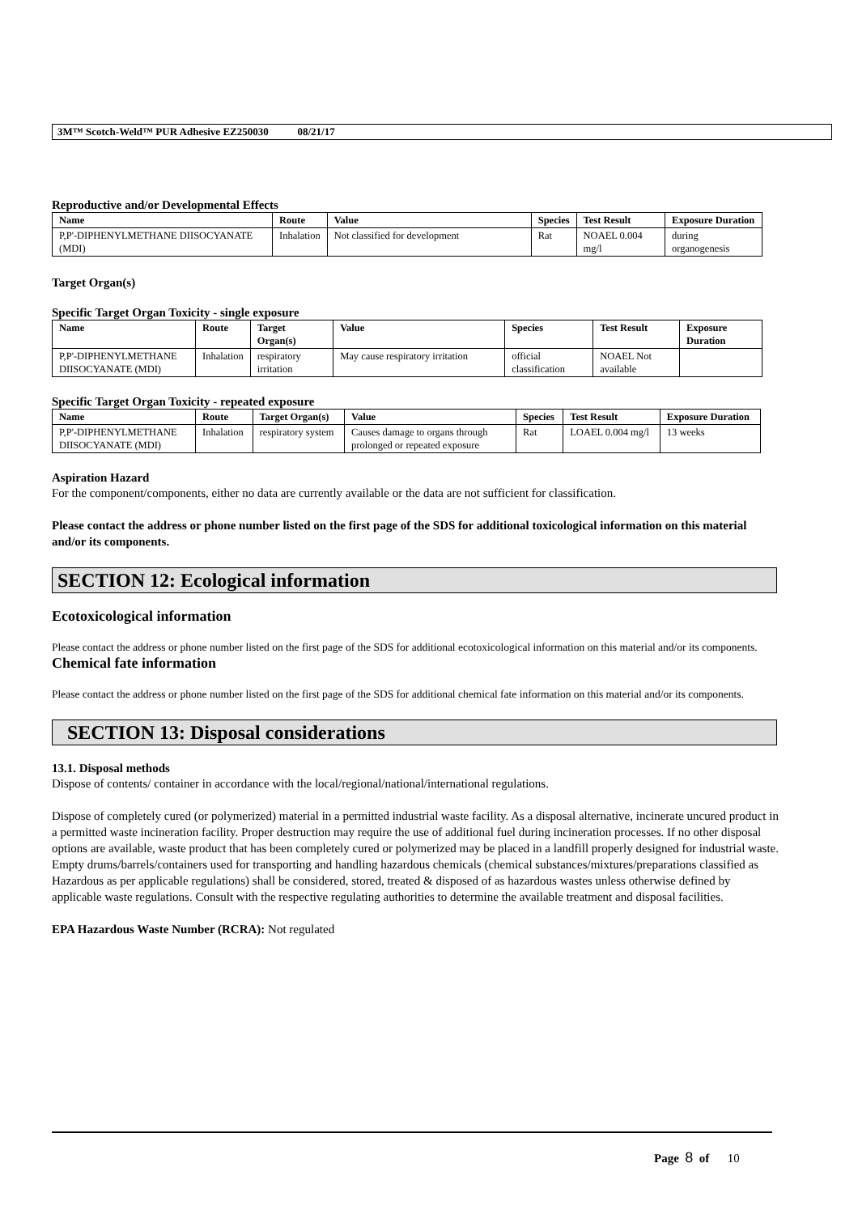3M™ Scotch-Weld™ PUR Adhesive EZ250030 08/21/17
Reproductive and/or Developmental Effects
| Name | Route | Value | Species | Test Result | Exposure Duration |
| --- | --- | --- | --- | --- | --- |
| P,P'-DIPHENYLMETHANE DIISOCYANATE (MDI) | Inhalation | Not classified for development | Rat | NOAEL 0.004 mg/l | during organogenesis |
Target Organ(s)
Specific Target Organ Toxicity - single exposure
| Name | Route | Target Organ(s) | Value | Species | Test Result | Exposure Duration |
| --- | --- | --- | --- | --- | --- | --- |
| P,P'-DIPHENYLMETHANE DIISOCYANATE (MDI) | Inhalation | respiratory irritation | May cause respiratory irritation | official classification | NOAEL Not available | |
Specific Target Organ Toxicity - repeated exposure
| Name | Route | Target Organ(s) | Value | Species | Test Result | Exposure Duration |
| --- | --- | --- | --- | --- | --- | --- |
| P,P'-DIPHENYLMETHANE DIISOCYANATE (MDI) | Inhalation | respiratory system | Causes damage to organs through prolonged or repeated exposure | Rat | LOAEL 0.004 mg/l | 13 weeks |
Aspiration Hazard
For the component/components, either no data are currently available or the data are not sufficient for classification.
Please contact the address or phone number listed on the first page of the SDS for additional toxicological information on this material and/or its components.
SECTION 12: Ecological information
Ecotoxicological information
Please contact the address or phone number listed on the first page of the SDS for additional ecotoxicological information on this material and/or its components.
Chemical fate information
Please contact the address or phone number listed on the first page of the SDS for additional chemical fate information on this material and/or its components.
SECTION 13: Disposal considerations
13.1. Disposal methods
Dispose of contents/ container in accordance with the local/regional/national/international regulations.
Dispose of completely cured (or polymerized) material in a permitted industrial waste facility. As a disposal alternative, incinerate uncured product in a permitted waste incineration facility. Proper destruction may require the use of additional fuel during incineration processes. If no other disposal options are available, waste product that has been completely cured or polymerized may be placed in a landfill properly designed for industrial waste. Empty drums/barrels/containers used for transporting and handling hazardous chemicals (chemical substances/mixtures/preparations classified as Hazardous as per applicable regulations) shall be considered, stored, treated & disposed of as hazardous wastes unless otherwise defined by applicable waste regulations. Consult with the respective regulating authorities to determine the available treatment and disposal facilities.
EPA Hazardous Waste Number (RCRA): Not regulated
Page 8 of 10